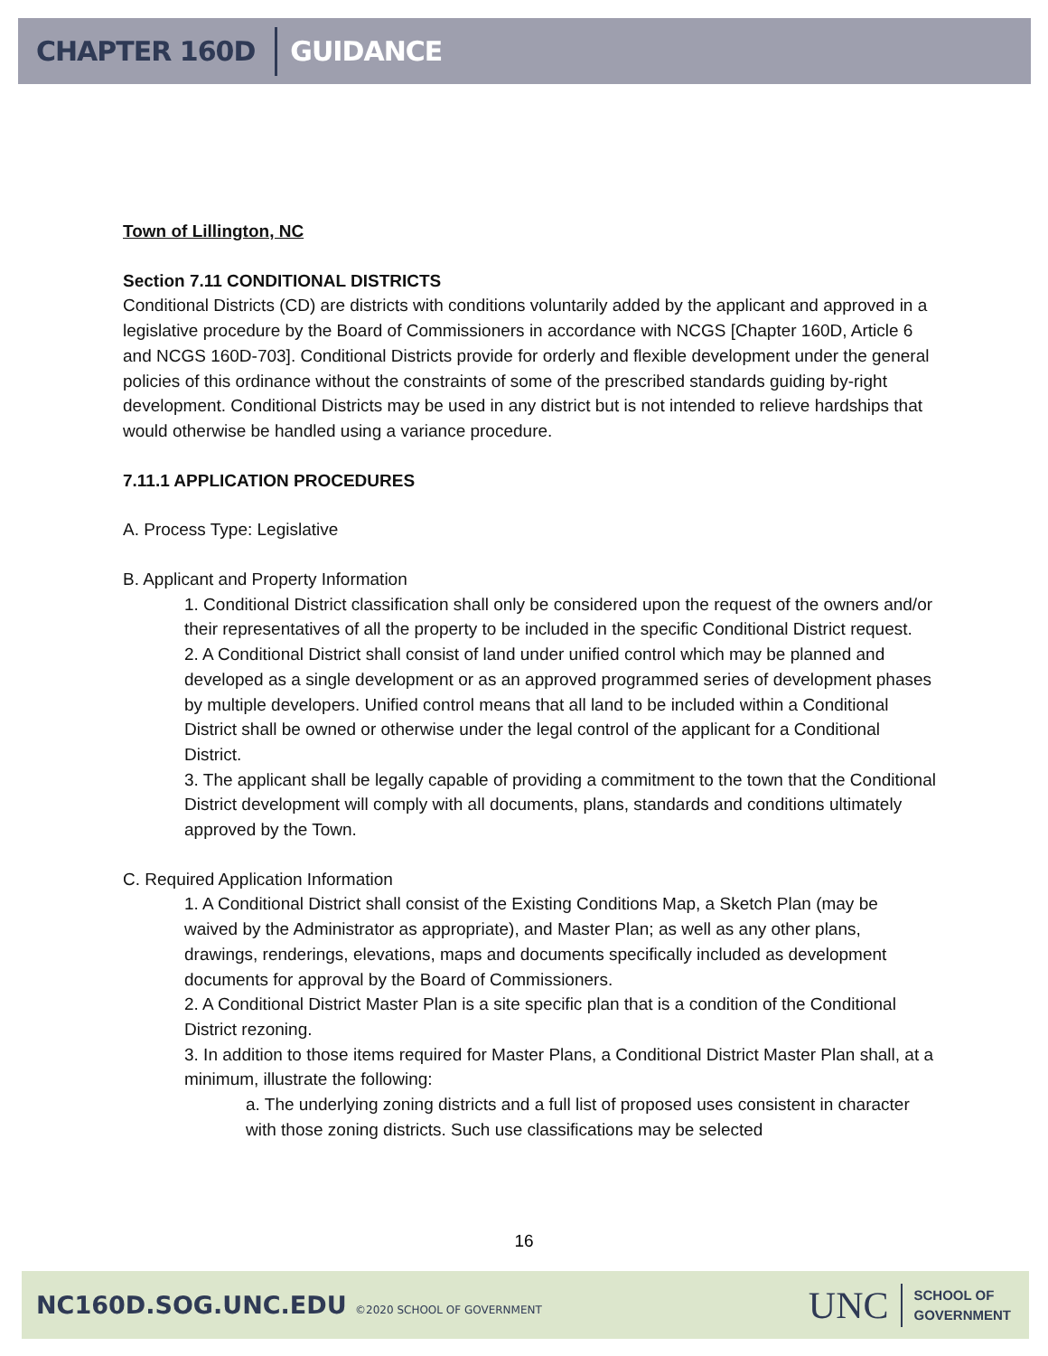CHAPTER 160D GUIDANCE
Town of Lillington, NC
Section 7.11 CONDITIONAL DISTRICTS
Conditional Districts (CD) are districts with conditions voluntarily added by the applicant and approved in a legislative procedure by the Board of Commissioners in accordance with NCGS [Chapter 160D, Article 6 and NCGS 160D-703]. Conditional Districts provide for orderly and flexible development under the general policies of this ordinance without the constraints of some of the prescribed standards guiding by-right development. Conditional Districts may be used in any district but is not intended to relieve hardships that would otherwise be handled using a variance procedure.
7.11.1 APPLICATION PROCEDURES
A. Process Type: Legislative
B. Applicant and Property Information
1. Conditional District classification shall only be considered upon the request of the owners and/or their representatives of all the property to be included in the specific Conditional District request.
2. A Conditional District shall consist of land under unified control which may be planned and developed as a single development or as an approved programmed series of development phases by multiple developers. Unified control means that all land to be included within a Conditional District shall be owned or otherwise under the legal control of the applicant for a Conditional District.
3. The applicant shall be legally capable of providing a commitment to the town that the Conditional District development will comply with all documents, plans, standards and conditions ultimately approved by the Town.
C. Required Application Information
1. A Conditional District shall consist of the Existing Conditions Map, a Sketch Plan (may be waived by the Administrator as appropriate), and Master Plan; as well as any other plans, drawings, renderings, elevations, maps and documents specifically included as development documents for approval by the Board of Commissioners.
2. A Conditional District Master Plan is a site specific plan that is a condition of the Conditional District rezoning.
3. In addition to those items required for Master Plans, a Conditional District Master Plan shall, at a minimum, illustrate the following:
a. The underlying zoning districts and a full list of proposed uses consistent in character with those zoning districts. Such use classifications may be selected
16
NC160D.SOG.UNC.EDU ©2020 SCHOOL OF GOVERNMENT
UNC SCHOOL OF
GOVERNMENT